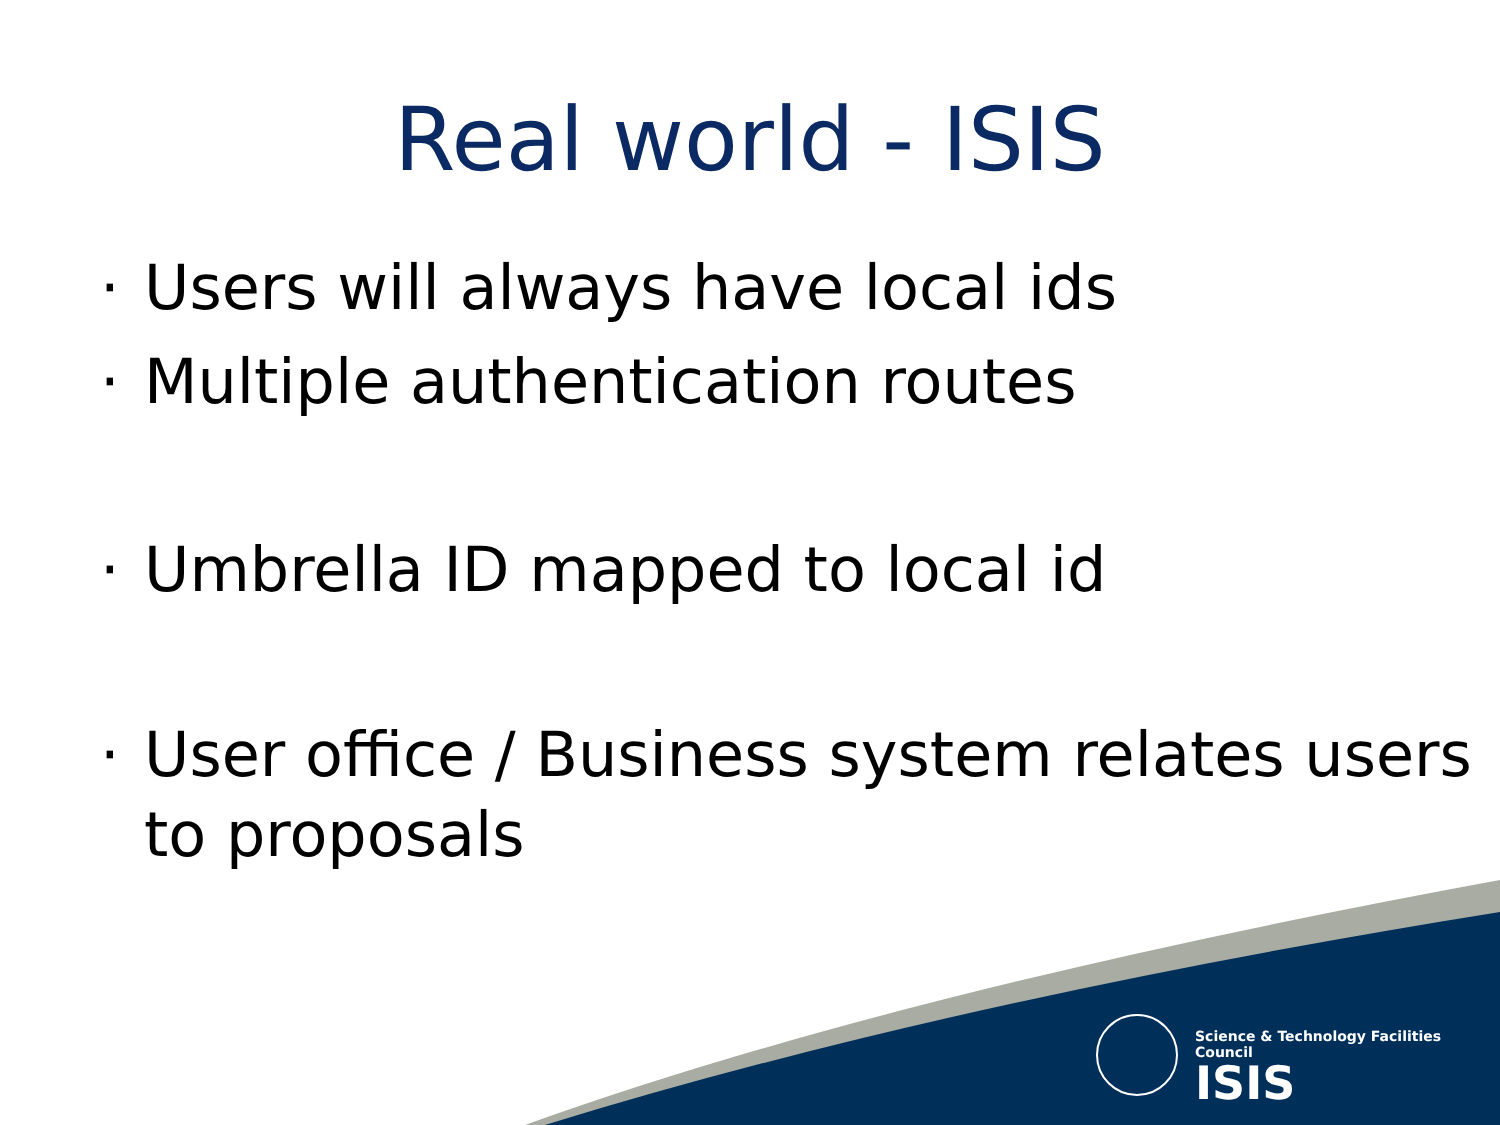Real world - ISIS
· Users will always have local ids
· Multiple authentication routes
· Umbrella ID mapped to local id
· User office / Business system relates users to proposals
Science & Technology Facilities Council
ISIS